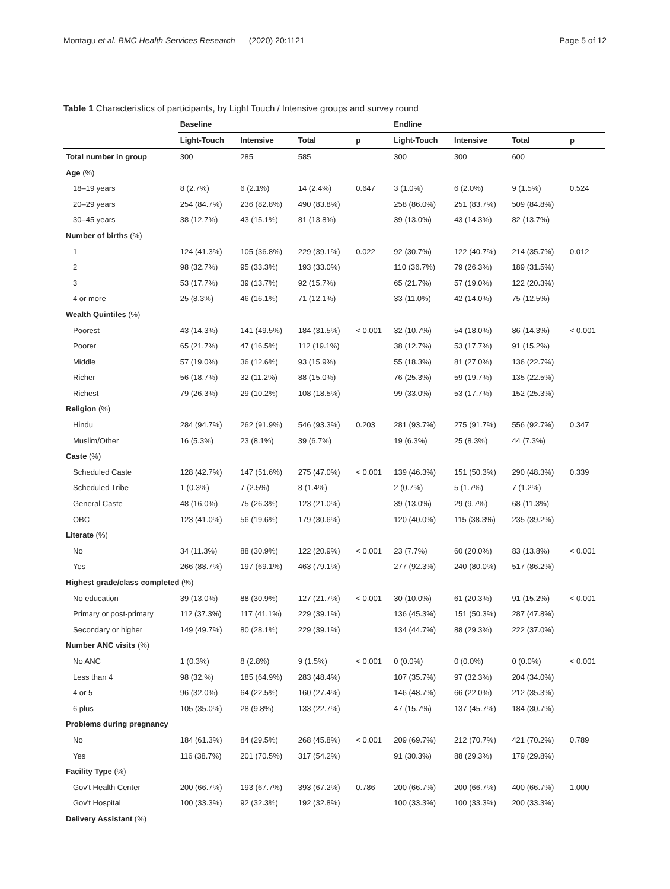Montagu et al. BMC Health Services Research (2020) 20:1121 Page 5 of 12
Table 1 Characteristics of participants, by Light Touch / Intensive groups and survey round
| | Baseline | | | | Endline | | | |
| --- | --- | --- | --- | --- | --- | --- | --- | --- |
| | Light-Touch | Intensive | Total | p | Light-Touch | Intensive | Total | p |
| Total number in group | 300 | 285 | 585 | | 300 | 300 | 600 | |
| Age (%) | | | | | | | | |
| 18–19 years | 8 (2.7%) | 6 (2.1%) | 14 (2.4%) | 0.647 | 3 (1.0%) | 6 (2.0%) | 9 (1.5%) | 0.524 |
| 20–29 years | 254 (84.7%) | 236 (82.8%) | 490 (83.8%) | | 258 (86.0%) | 251 (83.7%) | 509 (84.8%) | |
| 30–45 years | 38 (12.7%) | 43 (15.1%) | 81 (13.8%) | | 39 (13.0%) | 43 (14.3%) | 82 (13.7%) | |
| Number of births (%) | | | | | | | | |
| 1 | 124 (41.3%) | 105 (36.8%) | 229 (39.1%) | 0.022 | 92 (30.7%) | 122 (40.7%) | 214 (35.7%) | 0.012 |
| 2 | 98 (32.7%) | 95 (33.3%) | 193 (33.0%) | | 110 (36.7%) | 79 (26.3%) | 189 (31.5%) | |
| 3 | 53 (17.7%) | 39 (13.7%) | 92 (15.7%) | | 65 (21.7%) | 57 (19.0%) | 122 (20.3%) | |
| 4 or more | 25 (8.3%) | 46 (16.1%) | 71 (12.1%) | | 33 (11.0%) | 42 (14.0%) | 75 (12.5%) | |
| Wealth Quintiles (%) | | | | | | | | |
| Poorest | 43 (14.3%) | 141 (49.5%) | 184 (31.5%) | < 0.001 | 32 (10.7%) | 54 (18.0%) | 86 (14.3%) | < 0.001 |
| Poorer | 65 (21.7%) | 47 (16.5%) | 112 (19.1%) | | 38 (12.7%) | 53 (17.7%) | 91 (15.2%) | |
| Middle | 57 (19.0%) | 36 (12.6%) | 93 (15.9%) | | 55 (18.3%) | 81 (27.0%) | 136 (22.7%) | |
| Richer | 56 (18.7%) | 32 (11.2%) | 88 (15.0%) | | 76 (25.3%) | 59 (19.7%) | 135 (22.5%) | |
| Richest | 79 (26.3%) | 29 (10.2%) | 108 (18.5%) | | 99 (33.0%) | 53 (17.7%) | 152 (25.3%) | |
| Religion (%) | | | | | | | | |
| Hindu | 284 (94.7%) | 262 (91.9%) | 546 (93.3%) | 0.203 | 281 (93.7%) | 275 (91.7%) | 556 (92.7%) | 0.347 |
| Muslim/Other | 16 (5.3%) | 23 (8.1%) | 39 (6.7%) | | 19 (6.3%) | 25 (8.3%) | 44 (7.3%) | |
| Caste (%) | | | | | | | | |
| Scheduled Caste | 128 (42.7%) | 147 (51.6%) | 275 (47.0%) | < 0.001 | 139 (46.3%) | 151 (50.3%) | 290 (48.3%) | 0.339 |
| Scheduled Tribe | 1 (0.3%) | 7 (2.5%) | 8 (1.4%) | | 2 (0.7%) | 5 (1.7%) | 7 (1.2%) | |
| General Caste | 48 (16.0%) | 75 (26.3%) | 123 (21.0%) | | 39 (13.0%) | 29 (9.7%) | 68 (11.3%) | |
| OBC | 123 (41.0%) | 56 (19.6%) | 179 (30.6%) | | 120 (40.0%) | 115 (38.3%) | 235 (39.2%) | |
| Literate (%) | | | | | | | | |
| No | 34 (11.3%) | 88 (30.9%) | 122 (20.9%) | < 0.001 | 23 (7.7%) | 60 (20.0%) | 83 (13.8%) | < 0.001 |
| Yes | 266 (88.7%) | 197 (69.1%) | 463 (79.1%) | | 277 (92.3%) | 240 (80.0%) | 517 (86.2%) | |
| Highest grade/class completed (%) | | | | | | | | |
| No education | 39 (13.0%) | 88 (30.9%) | 127 (21.7%) | < 0.001 | 30 (10.0%) | 61 (20.3%) | 91 (15.2%) | < 0.001 |
| Primary or post-primary | 112 (37.3%) | 117 (41.1%) | 229 (39.1%) | | 136 (45.3%) | 151 (50.3%) | 287 (47.8%) | |
| Secondary or higher | 149 (49.7%) | 80 (28.1%) | 229 (39.1%) | | 134 (44.7%) | 88 (29.3%) | 222 (37.0%) | |
| Number ANC visits (%) | | | | | | | | |
| No ANC | 1 (0.3%) | 8 (2.8%) | 9 (1.5%) | < 0.001 | 0 (0.0%) | 0 (0.0%) | 0 (0.0%) | < 0.001 |
| Less than 4 | 98 (32.%) | 185 (64.9%) | 283 (48.4%) | | 107 (35.7%) | 97 (32.3%) | 204 (34.0%) | |
| 4 or 5 | 96 (32.0%) | 64 (22.5%) | 160 (27.4%) | | 146 (48.7%) | 66 (22.0%) | 212 (35.3%) | |
| 6 plus | 105 (35.0%) | 28 (9.8%) | 133 (22.7%) | | 47 (15.7%) | 137 (45.7%) | 184 (30.7%) | |
| Problems during pregnancy | | | | | | | | |
| No | 184 (61.3%) | 84 (29.5%) | 268 (45.8%) | < 0.001 | 209 (69.7%) | 212 (70.7%) | 421 (70.2%) | 0.789 |
| Yes | 116 (38.7%) | 201 (70.5%) | 317 (54.2%) | | 91 (30.3%) | 88 (29.3%) | 179 (29.8%) | |
| Facility Type (%) | | | | | | | | |
| Gov't Health Center | 200 (66.7%) | 193 (67.7%) | 393 (67.2%) | 0.786 | 200 (66.7%) | 200 (66.7%) | 400 (66.7%) | 1.000 |
| Gov't Hospital | 100 (33.3%) | 92 (32.3%) | 192 (32.8%) | | 100 (33.3%) | 100 (33.3%) | 200 (33.3%) | |
| Delivery Assistant (%) | | | | | | | | |